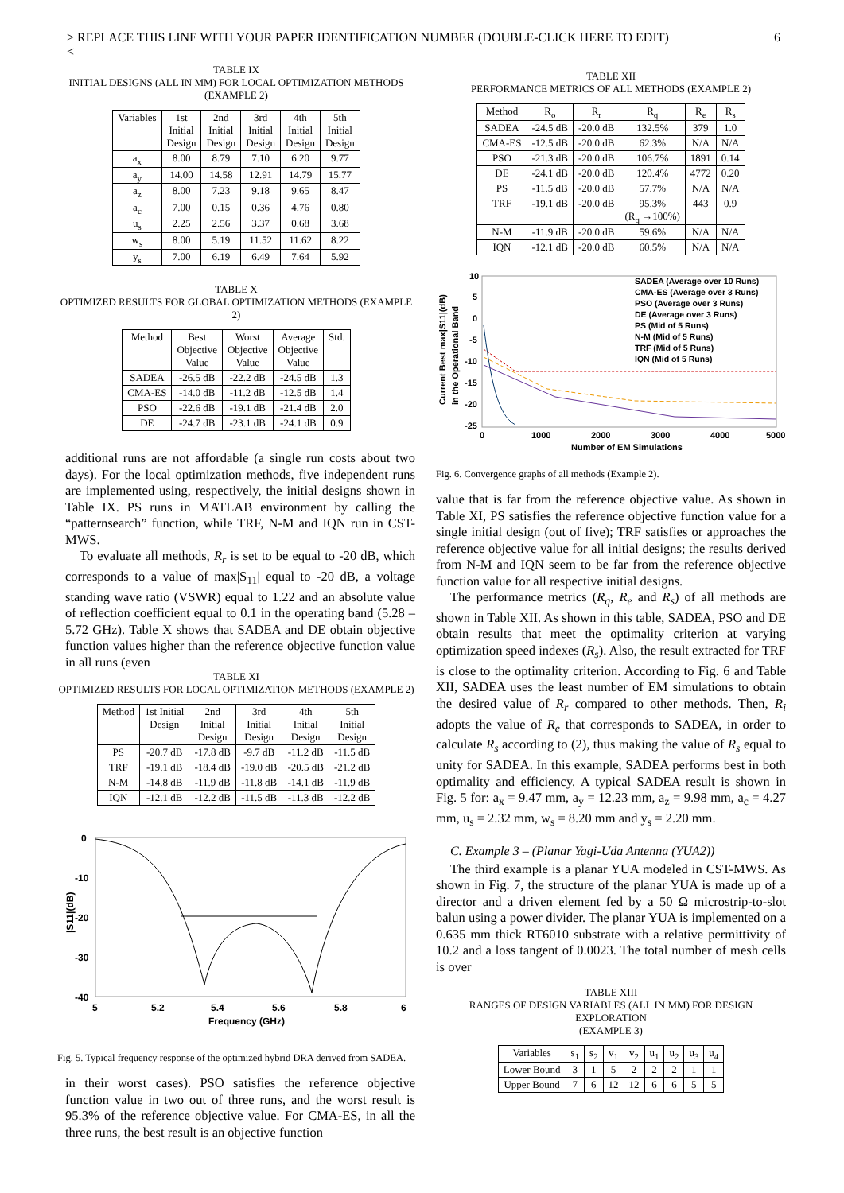> REPLACE THIS LINE WITH YOUR PAPER IDENTIFICATION NUMBER (DOUBLE-CLICK HERE TO EDIT)
< 6
TABLE IX
INITIAL DESIGNS (ALL IN MM) FOR LOCAL OPTIMIZATION METHODS
(EXAMPLE 2)
| Variables | 1st Initial Design | 2nd Initial Design | 3rd Initial Design | 4th Initial Design | 5th Initial Design |
| --- | --- | --- | --- | --- | --- |
| a<sub>x</sub> | 8.00 | 8.79 | 7.10 | 6.20 | 9.77 |
| a<sub>y</sub> | 14.00 | 14.58 | 12.91 | 14.79 | 15.77 |
| a<sub>z</sub> | 8.00 | 7.23 | 9.18 | 9.65 | 8.47 |
| a<sub>c</sub> | 7.00 | 0.15 | 0.36 | 4.76 | 0.80 |
| u<sub>s</sub> | 2.25 | 2.56 | 3.37 | 0.68 | 3.68 |
| w<sub>s</sub> | 8.00 | 5.19 | 11.52 | 11.62 | 8.22 |
| y<sub>s</sub> | 7.00 | 6.19 | 6.49 | 7.64 | 5.92 |
TABLE X
OPTIMIZED RESULTS FOR GLOBAL OPTIMIZATION METHODS (EXAMPLE 2)
| Method | Best Objective Value | Worst Objective Value | Average Objective Value | Std. |
| --- | --- | --- | --- | --- |
| SADEA | -26.5 dB | -22.2 dB | -24.5 dB | 1.3 |
| CMA-ES | -14.0 dB | -11.2 dB | -12.5 dB | 1.4 |
| PSO | -22.6 dB | -19.1 dB | -21.4 dB | 2.0 |
| DE | -24.7 dB | -23.1 dB | -24.1 dB | 0.9 |
additional runs are not affordable (a single run costs about two days). For the local optimization methods, five independent runs are implemented using, respectively, the initial designs shown in Table IX. PS runs in MATLAB environment by calling the “patternsearch” function, while TRF, N-M and IQN run in CST-MWS.
To evaluate all methods, R<sub>r</sub> is set to be equal to -20 dB, which corresponds to a value of max|S<sub>11</sub>| equal to -20 dB, a voltage standing wave ratio (VSWR) equal to 1.22 and an absolute value of reflection coefficient equal to 0.1 in the operating band (5.28 – 5.72 GHz). Table X shows that SADEA and DE obtain objective function values higher than the reference objective function value in all runs (even
TABLE XI
OPTIMIZED RESULTS FOR LOCAL OPTIMIZATION METHODS (EXAMPLE 2)
| Method | 1st Initial Design | 2nd Initial Design | 3rd Initial Design | 4th Initial Design | 5th Initial Design |
| --- | --- | --- | --- | --- | --- |
| PS | -20.7 dB | -17.8 dB | -9.7 dB | -11.2 dB | -11.5 dB |
| TRF | -19.1 dB | -18.4 dB | -19.0 dB | -20.5 dB | -21.2 dB |
| N-M | -14.8 dB | -11.9 dB | -11.8 dB | -14.1 dB | -11.9 dB |
| IQN | -12.1 dB | -12.2 dB | -11.5 dB | -11.3 dB | -12.2 dB |
0
-10
-20
-30
-40
5
5.2
5.4
5.6
5.8
6
Frequency (GHz)
|S11|(dB)
Fig. 5. Typical frequency response of the optimized hybrid DRA derived from SADEA.
in their worst cases). PSO satisfies the reference objective function value in two out of three runs, and the worst result is 95.3% of the reference objective value. For CMA-ES, in all the three runs, the best result is an objective function
TABLE XII
PERFORMANCE METRICS OF ALL METHODS (EXAMPLE 2)
| Method | R<sub>o</sub> | R<sub>r</sub> | R<sub>q</sub> | R<sub>e</sub> | R<sub>s</sub> |
| --- | --- | --- | --- | --- | --- |
| SADEA | -24.5 dB | -20.0 dB | 132.5% | 379 | 1.0 |
| CMA-ES | -12.5 dB | -20.0 dB | 62.3% | N/A | N/A |
| PSO | -21.3 dB | -20.0 dB | 106.7% | 1891 | 0.14 |
| DE | -24.1 dB | -20.0 dB | 120.4% | 4772 | 0.20 |
| PS | -11.5 dB | -20.0 dB | 57.7% | N/A | N/A |
| TRF | -19.1 dB | -20.0 dB | 95.3% (R<sub>q</sub> →100%) | 443 | 0.9 |
| N-M | -11.9 dB | -20.0 dB | 59.6% | N/A | N/A |
| IQN | -12.1 dB | -20.0 dB | 60.5% | N/A | N/A |
10
5
0
-5
-10
-15
-20
-25
0
1000
2000
3000
4000
5000
Number of EM Simulations
Current Best max|S11|(dB)
in the Operational Band
SADEA (Average over 10 Runs)
CMA-ES (Average over 3 Runs)
PSO (Average over 3 Runs)
DE (Average over 3 Runs)
PS (Mid of 5 Runs)
N-M (Mid of 5 Runs)
TRF (Mid of 5 Runs)
IQN (Mid of 5 Runs)
Fig. 6. Convergence graphs of all methods (Example 2).
value that is far from the reference objective value. As shown in Table XI, PS satisfies the reference objective function value for a single initial design (out of five); TRF satisfies or approaches the reference objective value for all initial designs; the results derived from N-M and IQN seem to be far from the reference objective function value for all respective initial designs.
The performance metrics (R<sub>q</sub>, R<sub>e</sub> and R<sub>s</sub>) of all methods are shown in Table XII. As shown in this table, SADEA, PSO and DE obtain results that meet the optimality criterion at varying optimization speed indexes (R<sub>s</sub>). Also, the result extracted for TRF is close to the optimality criterion. According to Fig. 6 and Table XII, SADEA uses the least number of EM simulations to obtain the desired value of R<sub>r</sub> compared to other methods. Then, R<sub>i</sub> adopts the value of R<sub>e</sub> that corresponds to SADEA, in order to calculate R<sub>s</sub> according to (2), thus making the value of R<sub>s</sub> equal to unity for SADEA. In this example, SADEA performs best in both optimality and efficiency. A typical SADEA result is shown in Fig. 5 for: a<sub>x</sub> = 9.47 mm, a<sub>y</sub> = 12.23 mm, a<sub>z</sub> = 9.98 mm, a<sub>c</sub> = 4.27 mm, u<sub>s</sub> = 2.32 mm, w<sub>s</sub> = 8.20 mm and y<sub>s</sub> = 2.20 mm.
C. Example 3 – (Planar Yagi-Uda Antenna (YUA2))
The third example is a planar YUA modeled in CST-MWS. As shown in Fig. 7, the structure of the planar YUA is made up of a director and a driven element fed by a 50 Ω microstrip-to-slot balun using a power divider. The planar YUA is implemented on a 0.635 mm thick RT6010 substrate with a relative permittivity of 10.2 and a loss tangent of 0.0023. The total number of mesh cells is over
TABLE XIII
RANGES OF DESIGN VARIABLES (ALL IN MM) FOR DESIGN EXPLORATION
(EXAMPLE 3)
| Variables | s<sub>1</sub> | s<sub>2</sub> | v<sub>1</sub> | v<sub>2</sub> | u<sub>1</sub> | u<sub>2</sub> | u<sub>3</sub> | u<sub>4</sub> |
| --- | --- | --- | --- | --- | --- | --- | --- | --- |
| Lower Bound | 3 | 1 | 5 | 2 | 2 | 2 | 1 | 1 |
| Upper Bound | 7 | 6 | 12 | 12 | 6 | 6 | 5 | 5 |